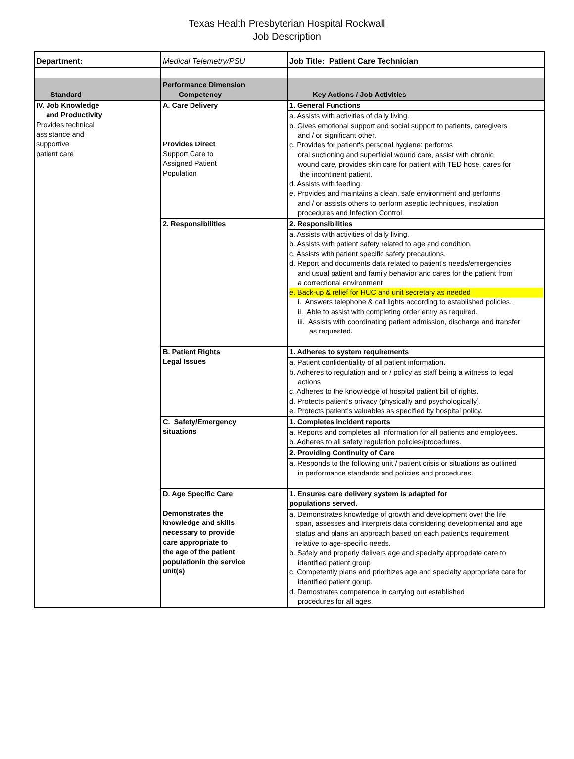Texas Health Presbyterian Hospital Rockwall
Job Description
| Department: | Medical Telemetry/PSU | Job Title: Patient Care Technician |
| Standard | Performance Dimension Competency | Key Actions / Job Activities |
| IV. Job Knowledge and Productivity Provides technical assistance and supportive patient care | A. Care Delivery Provides Direct Support Care to Assigned Patient Population | 1. General Functions a. Assists with activities of daily living. b. Gives emotional support and social support to patients, caregivers and / or significant other. c. Provides for patient's personal hygiene: performs oral suctioning and superficial wound care, assist with chronic wound care, provides skin care for patient with TED hose, cares for the incontinent patient. d. Assists with feeding. e. Provides and maintains a clean, safe environment and performs and / or assists others to perform aseptic techniques, insolation procedures and Infection Control. |
| | 2. Responsibilities | 2. Responsibilities a. Assists with activities of daily living. b. Assists with patient safety related to age and condition. c. Assists with patient specific safety precautions. d. Report and documents data related to patient's needs/emergencies and usual patient and family behavior and cares for the patient from a correctional environment e. Back-up & relief for HUC and unit secretary as needed i. Answers telephone & call lights according to established policies. ii. Able to assist with completing order entry as required. iii. Assists with coordinating patient admission, discharge and transfer as requested. |
| | B. Patient Rights Legal Issues | 1. Adheres to system requirements a. Patient confidentiality of all patient information. b. Adheres to regulation and or / policy as staff being a witness to legal actions c. Adheres to the knowledge of hospital patient bill of rights. d. Protects patient's privacy (physically and psychologically). e. Protects patient's valuables as specified by hospital policy. |
| | C. Safety/Emergency situations | 1. Completes incident reports a. Reports and completes all information for all patients and employees. b. Adheres to all safety regulation policies/procedures. 2. Providing Continuity of Care a. Responds to the following unit / patient crisis or situations as outlined in performance standards and policies and procedures. |
| | D. Age Specific Care Demonstrates the knowledge and skills necessary to provide care appropriate to the age of the patient populationin the service unit(s) | 1. Ensures care delivery system is adapted for populations served. a. Demonstrates knowledge of growth and development over the life span, assesses and interprets data considering developmental and age status and plans an approach based on each patient;s requirement relative to age-specific needs. b. Safely and properly delivers age and specialty appropriate care to identified patient group c. Competently plans and prioritizes age and specialty appropriate care for identified patient gorup. d. Demostrates competence in carrying out established procedures for all ages. |